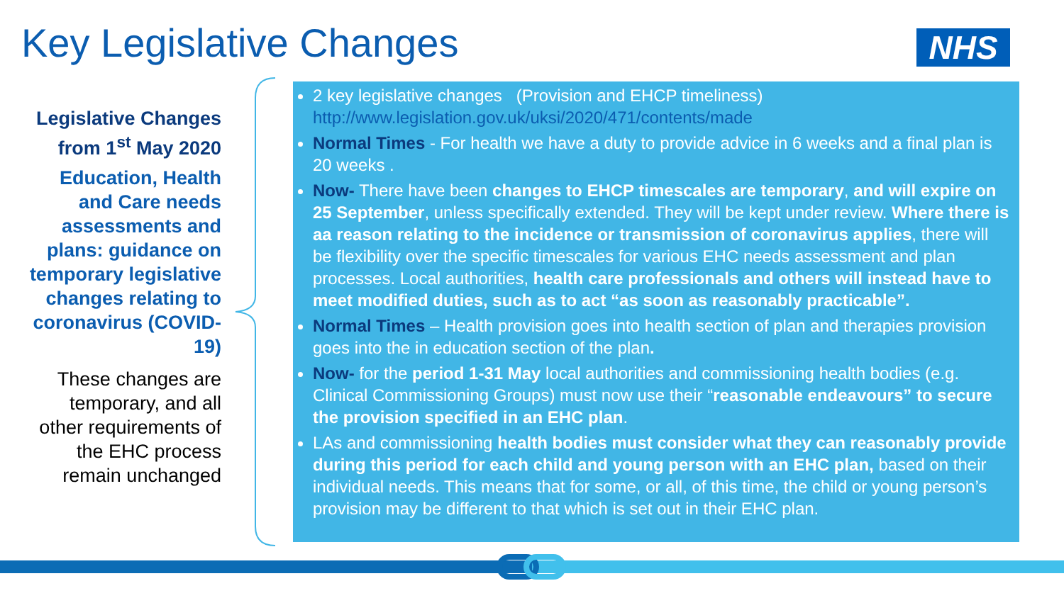Key Legislative Changes NHS
Legislative Changes from 1<sup>st</sup> May 2020
Education, Health and Care needs assessments and plans: guidance on temporary legislative changes relating to coronavirus (COVID-19)
These changes are temporary, and all other requirements of the EHC process remain unchanged
2 key legislative changes (Provision and EHCP timeliness) http://www.legislation.gov.uk/uksi/2020/471/contents/made
Normal Times - For health we have a duty to provide advice in 6 weeks and a final plan is 20 weeks .
Now- There have been changes to EHCP timescales are temporary, and will expire on 25 September, unless specifically extended. They will be kept under review. Where there is aa reason relating to the incidence or transmission of coronavirus applies, there will be flexibility over the specific timescales for various EHC needs assessment and plan processes. Local authorities, health care professionals and others will instead have to meet modified duties, such as to act “as soon as reasonably practicable”.
Normal Times – Health provision goes into health section of plan and therapies provision goes into the in education section of the plan.
Now- for the period 1-31 May local authorities and commissioning health bodies (e.g. Clinical Commissioning Groups) must now use their “reasonable endeavours” to secure the provision specified in an EHC plan.
LAs and commissioning health bodies must consider what they can reasonably provide during this period for each child and young person with an EHC plan, based on their individual needs. This means that for some, or all, of this time, the child or young person’s provision may be different to that which is set out in their EHC plan.